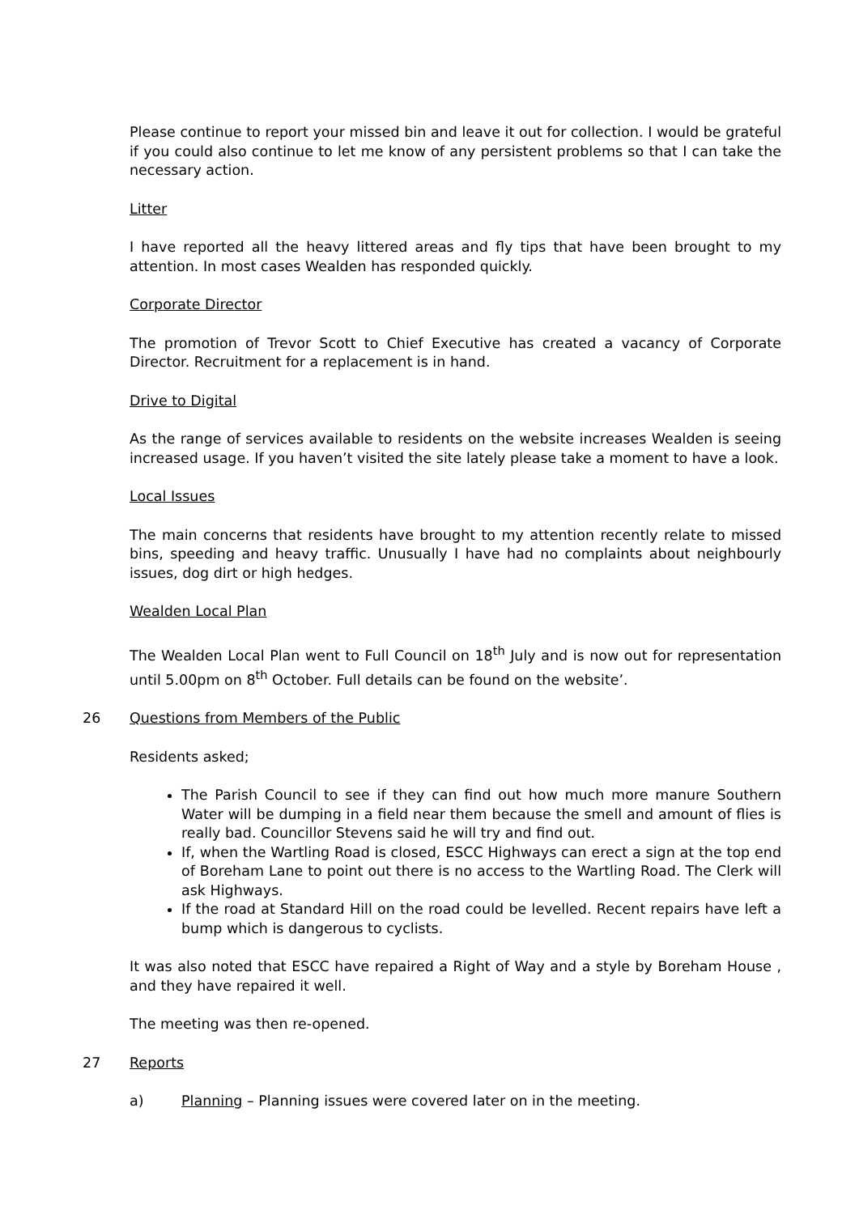Please continue to report your missed bin and leave it out for collection. I would be grateful if you could also continue to let me know of any persistent problems so that I can take the necessary action.
Litter
I have reported all the heavy littered areas and fly tips that have been brought to my attention. In most cases Wealden has responded quickly.
Corporate Director
The promotion of Trevor Scott to Chief Executive has created a vacancy of Corporate Director. Recruitment for a replacement is in hand.
Drive to Digital
As the range of services available to residents on the website increases Wealden is seeing increased usage. If you haven’t visited the site lately please take a moment to have a look.
Local Issues
The main concerns that residents have brought to my attention recently relate to missed bins, speeding and heavy traffic. Unusually I have had no complaints about neighbourly issues, dog dirt or high hedges.
Wealden Local Plan
The Wealden Local Plan went to Full Council on 18<sup>th</sup> July and is now out for representation until 5.00pm on 8<sup>th</sup> October. Full details can be found on the website’.
26 Questions from Members of the Public
Residents asked;
The Parish Council to see if they can find out how much more manure Southern Water will be dumping in a field near them because the smell and amount of flies is really bad. Councillor Stevens said he will try and find out.
If, when the Wartling Road is closed, ESCC Highways can erect a sign at the top end of Boreham Lane to point out there is no access to the Wartling Road. The Clerk will ask Highways.
If the road at Standard Hill on the road could be levelled. Recent repairs have left a bump which is dangerous to cyclists.
It was also noted that ESCC have repaired a Right of Way and a style by Boreham House , and they have repaired it well.
The meeting was then re-opened.
27 Reports
a) Planning – Planning issues were covered later on in the meeting.